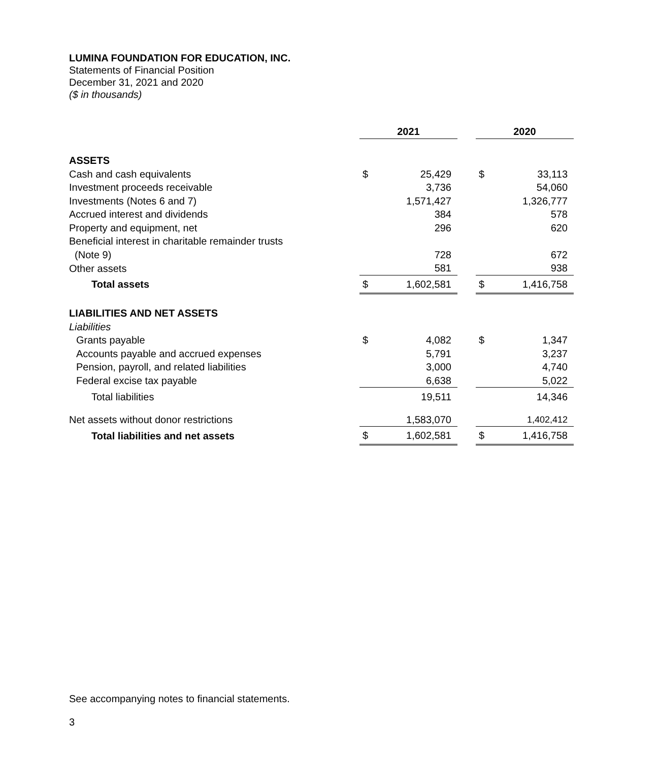LUMINA FOUNDATION FOR EDUCATION, INC.
Statements of Financial Position
December 31, 2021 and 2020
($ in thousands)
| | 2021 | | | 2020 | |
| ASSETS | | | | | |
| Cash and cash equivalents | $ | 25,429 | | $ | 33,113 |
| Investment proceeds receivable | | 3,736 | | | 54,060 |
| Investments (Notes 6 and 7) | | 1,571,427 | | | 1,326,777 |
| Accrued interest and dividends | | 384 | | | 578 |
| Property and equipment, net | | 296 | | | 620 |
| Beneficial interest in charitable remainder trusts | | | | | |
| (Note 9) | | 728 | | | 672 |
| Other assets | | 581 | | | 938 |
| Total assets | $ | 1,602,581 | | $ | 1,416,758 |
| LIABILITIES AND NET ASSETS | | | | | |
| Liabilities | | | | | |
| Grants payable | $ | 4,082 | | $ | 1,347 |
| Accounts payable and accrued expenses | | 5,791 | | | 3,237 |
| Pension, payroll, and related liabilities | | 3,000 | | | 4,740 |
| Federal excise tax payable | | 6,638 | | | 5,022 |
| Total liabilities | | 19,511 | | | 14,346 |
| Net assets without donor restrictions | | 1,583,070 | | | 1,402,412 |
| Total liabilities and net assets | $ | 1,602,581 | | $ | 1,416,758 |
See accompanying notes to financial statements.
3